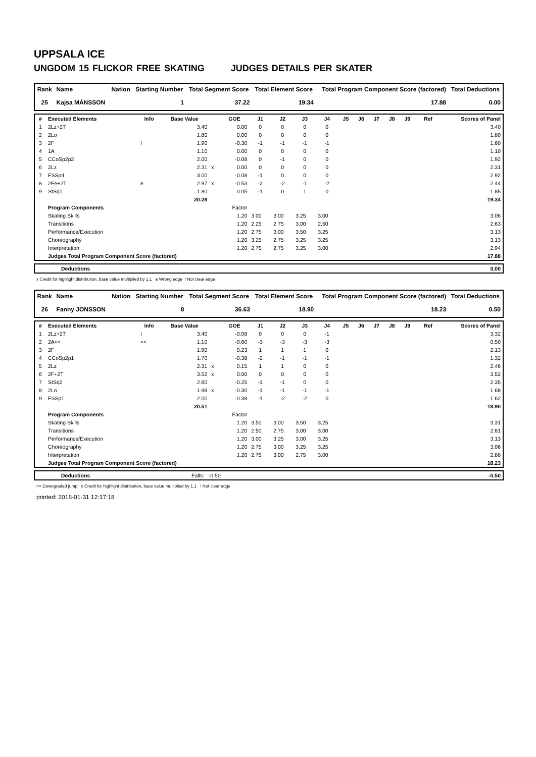UPPSALA ICE
UNGDOM 15 FLICKOR FREE SKATING JUDGES DETAILS PER SKATER
| Rank | Name | Nation | Starting Number | Total Segment Score | Total Element Score | Total Program Component Score (factored) | Total Deductions |
| --- | --- | --- | --- | --- | --- | --- | --- |
| 25 | Kajsa MÅNSSON | | 1 | 37.22 | 19.34 | 17.88 | 0.00 |
| # | Executed Elements | Info | Base Value | | GOE | J1 | J2 | J3 | J4 | J5 | J6 | J7 | J8 | J9 | Ref | Scores of Panel |
| --- | --- | --- | --- | --- | --- | --- | --- | --- | --- | --- | --- | --- | --- | --- | --- | --- |
| 1 | 2Lz+2T | | 3.40 | | 0.00 | 0 | 0 | 0 | 0 | | | | | | | 3.40 |
| 2 | 2Lo | | 1.80 | | 0.00 | 0 | 0 | 0 | 0 | | | | | | | 1.80 |
| 3 | 2F | ! | 1.90 | | -0.30 | -1 | -1 | -1 | -1 | | | | | | | 1.60 |
| 4 | 1A | | 1.10 | | 0.00 | 0 | 0 | 0 | 0 | | | | | | | 1.10 |
| 5 | CCoSp2p2 | | 2.00 | | -0.08 | 0 | -1 | 0 | 0 | | | | | | | 1.92 |
| 6 | 2Lz | | 2.31 | x | 0.00 | 0 | 0 | 0 | 0 | | | | | | | 2.31 |
| 7 | FSSp4 | | 3.00 | | -0.08 | -1 | 0 | 0 | 0 | | | | | | | 2.92 |
| 8 | 2Fe+2T | e | 2.97 | x | -0.53 | -2 | -2 | -1 | -2 | | | | | | | 2.44 |
| 9 | StSq1 | | 1.80 | | 0.05 | -1 | 0 | 1 | 0 | | | | | | | 1.85 |
| | | | 20.28 | | | | | | | | | | | | | 19.34 |
| | Program Components | | | | Factor | | | | | | | | | | | |
| | Skating Skills | | | | 1.20 | 3.00 | 3.00 | 3.25 | 3.00 | | | | | | | 3.06 |
| | Transitions | | | | 1.20 | 2.25 | 2.75 | 3.00 | 2.50 | | | | | | | 2.63 |
| | Performance/Execution | | | | 1.20 | 2.75 | 3.00 | 3.50 | 3.25 | | | | | | | 3.13 |
| | Choreography | | | | 1.20 | 3.25 | 2.75 | 3.25 | 3.25 | | | | | | | 3.13 |
| | Interpretation | | | | 1.20 | 2.75 | 2.75 | 3.25 | 3.00 | | | | | | | 2.94 |
| | Judges Total Program Component Score (factored) | | | | | | | | | | | | | | | 17.88 |
| | Deductions | 0.00 |
x Credit for highlight distribution, base value multiplied by 1.1 e Wrong edge ! Not clear edge
| Rank | Name | Nation | Starting Number | Total Segment Score | Total Element Score | Total Program Component Score (factored) | Total Deductions |
| --- | --- | --- | --- | --- | --- | --- | --- |
| 26 | Fanny JONSSON | | 8 | 36.63 | 18.90 | 18.23 | 0.50 |
| # | Executed Elements | Info | Base Value | | GOE | J1 | J2 | J3 | J4 | J5 | J6 | J7 | J8 | J9 | Ref | Scores of Panel |
| --- | --- | --- | --- | --- | --- | --- | --- | --- | --- | --- | --- | --- | --- | --- | --- | --- |
| 1 | 2Lz+2T | ! | 3.40 | | -0.08 | 0 | 0 | 0 | -1 | | | | | | | 3.32 |
| 2 | 2A<< | << | 1.10 | | -0.60 | -3 | -3 | -3 | -3 | | | | | | | 0.50 |
| 3 | 2F | | 1.90 | | 0.23 | 1 | 1 | 1 | 0 | | | | | | | 2.13 |
| 4 | CCoSp2p1 | | 1.70 | | -0.38 | -2 | -1 | -1 | -1 | | | | | | | 1.32 |
| 5 | 2Lz | | 2.31 | x | 0.15 | 1 | 1 | 0 | 0 | | | | | | | 2.46 |
| 6 | 2F+2T | | 3.52 | x | 0.00 | 0 | 0 | 0 | 0 | | | | | | | 3.52 |
| 7 | StSq2 | | 2.60 | | -0.25 | -1 | -1 | 0 | 0 | | | | | | | 2.35 |
| 8 | 2Lo | | 1.98 | x | -0.30 | -1 | -1 | -1 | -1 | | | | | | | 1.68 |
| 9 | FSSp1 | | 2.00 | | -0.38 | -1 | -2 | -2 | 0 | | | | | | | 1.62 |
| | | | 20.51 | | | | | | | | | | | | | 18.90 |
| | Program Components | | | | Factor | | | | | | | | | | | |
| | Skating Skills | | | | 1.20 | 3.50 | 3.00 | 3.50 | 3.25 | | | | | | | 3.31 |
| | Transitions | | | | 1.20 | 2.50 | 2.75 | 3.00 | 3.00 | | | | | | | 2.81 |
| | Performance/Execution | | | | 1.20 | 3.00 | 3.25 | 3.00 | 3.25 | | | | | | | 3.13 |
| | Choreography | | | | 1.20 | 2.75 | 3.00 | 3.25 | 3.25 | | | | | | | 3.06 |
| | Interpretation | | | | 1.20 | 2.75 | 3.00 | 2.75 | 3.00 | | | | | | | 2.88 |
| | Judges Total Program Component Score (factored) | | | | | | | | | | | | | | | 18.23 |
| | Deductions | Falls: -0.50 | -0.50 |
<< Downgraded jump x Credit for highlight distribution, base value multiplied by 1.1 ! Not clear edge
printed: 2016-01-31 12:17:18